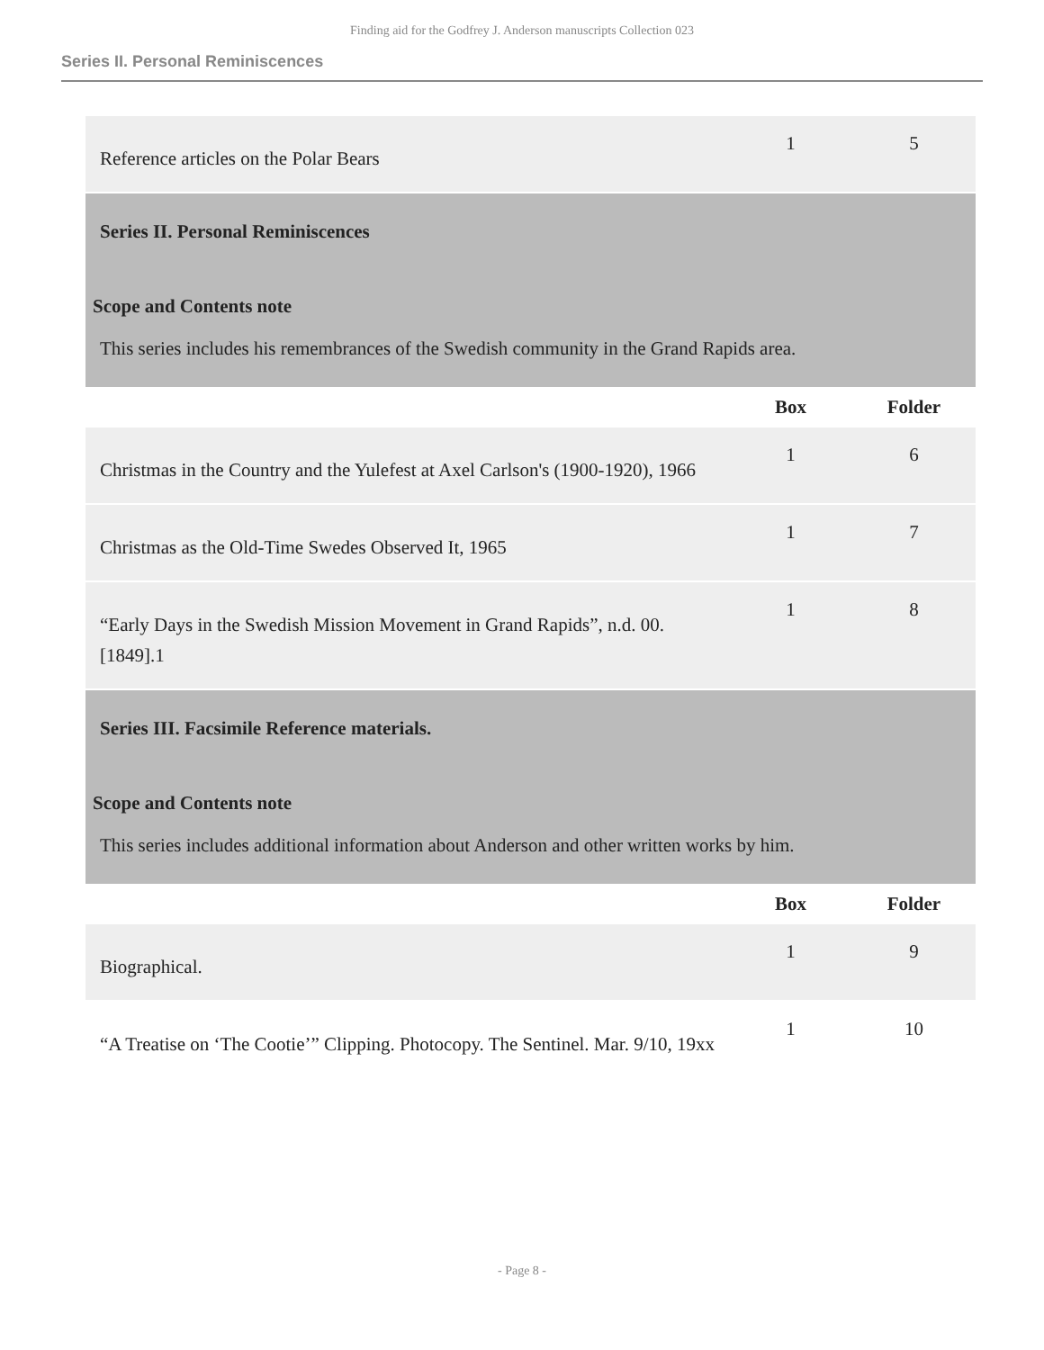Finding aid for the Godfrey J. Anderson manuscripts Collection 023
Series II. Personal Reminiscences
| Reference articles on the Polar Bears | 1 | 5 |
| Series II. Personal Reminiscences Scope and Contents note This series includes his remembrances of the Swedish community in the Grand Rapids area. | | |
| | Box | Folder |
| Christmas in the Country and the Yulefest at Axel Carlson's (1900-1920), 1966 | 1 | 6 |
| Christmas as the Old-Time Swedes Observed It, 1965 | 1 | 7 |
| “Early Days in the Swedish Mission Movement in Grand Rapids”, n.d. 00.[1849].1 | 1 | 8 |
| Series III. Facsimile Reference materials. Scope and Contents note This series includes additional information about Anderson and other written works by him. | | |
| | Box | Folder |
| Biographical. | 1 | 9 |
| “A Treatise on ‘The Cootie’” Clipping. Photocopy. The Sentinel. Mar. 9/10, 19xx | 1 | 10 |
- Page 8 -